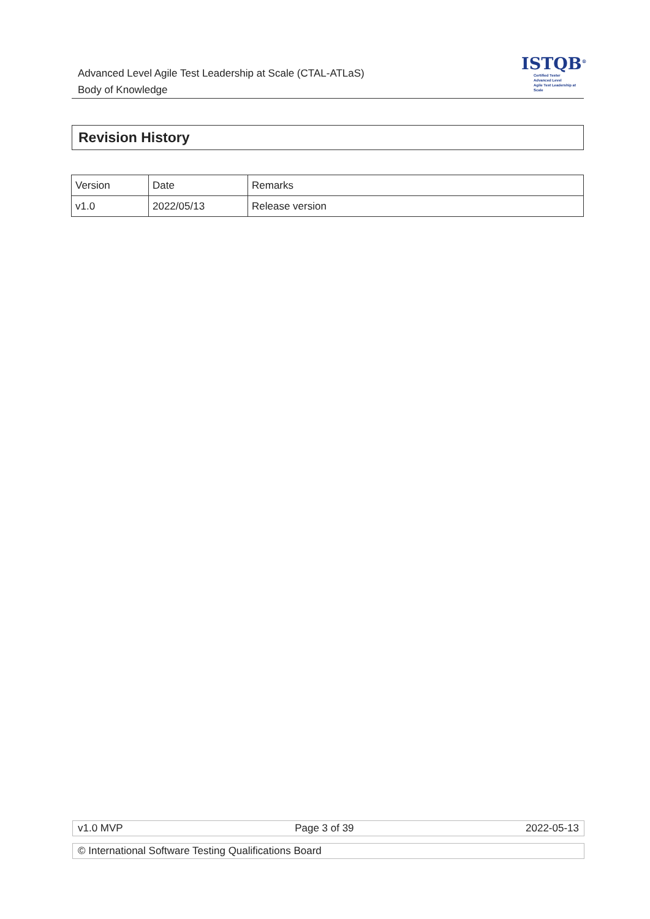Advanced Level Agile Test Leadership at Scale (CTAL-ATLaS)
Body of Knowledge
ISTQB<sup>®</sup>
Certified Tester
Advanced Level
Agile Test Leadership at Scale
Revision History
| Version | Date | Remarks |
| v1.0 | 2022/05/13 | Release version |
v1.0 MVP Page 3 of 39 2022-05-13
© International Software Testing Qualifications Board